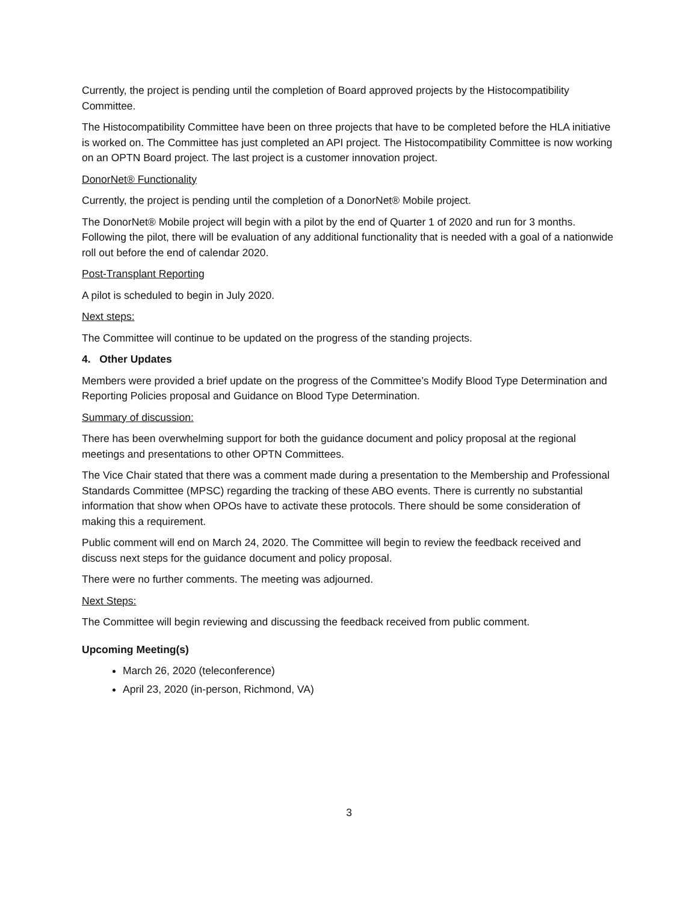Currently, the project is pending until the completion of Board approved projects by the Histocompatibility Committee.
The Histocompatibility Committee have been on three projects that have to be completed before the HLA initiative is worked on. The Committee has just completed an API project. The Histocompatibility Committee is now working on an OPTN Board project. The last project is a customer innovation project.
DonorNet® Functionality
Currently, the project is pending until the completion of a DonorNet® Mobile project.
The DonorNet® Mobile project will begin with a pilot by the end of Quarter 1 of 2020 and run for 3 months. Following the pilot, there will be evaluation of any additional functionality that is needed with a goal of a nationwide roll out before the end of calendar 2020.
Post-Transplant Reporting
A pilot is scheduled to begin in July 2020.
Next steps:
The Committee will continue to be updated on the progress of the standing projects.
4. Other Updates
Members were provided a brief update on the progress of the Committee’s Modify Blood Type Determination and Reporting Policies proposal and Guidance on Blood Type Determination.
Summary of discussion:
There has been overwhelming support for both the guidance document and policy proposal at the regional meetings and presentations to other OPTN Committees.
The Vice Chair stated that there was a comment made during a presentation to the Membership and Professional Standards Committee (MPSC) regarding the tracking of these ABO events. There is currently no substantial information that show when OPOs have to activate these protocols. There should be some consideration of making this a requirement.
Public comment will end on March 24, 2020. The Committee will begin to review the feedback received and discuss next steps for the guidance document and policy proposal.
There were no further comments. The meeting was adjourned.
Next Steps:
The Committee will begin reviewing and discussing the feedback received from public comment.
Upcoming Meeting(s)
March 26, 2020 (teleconference)
April 23, 2020 (in-person, Richmond, VA)
3